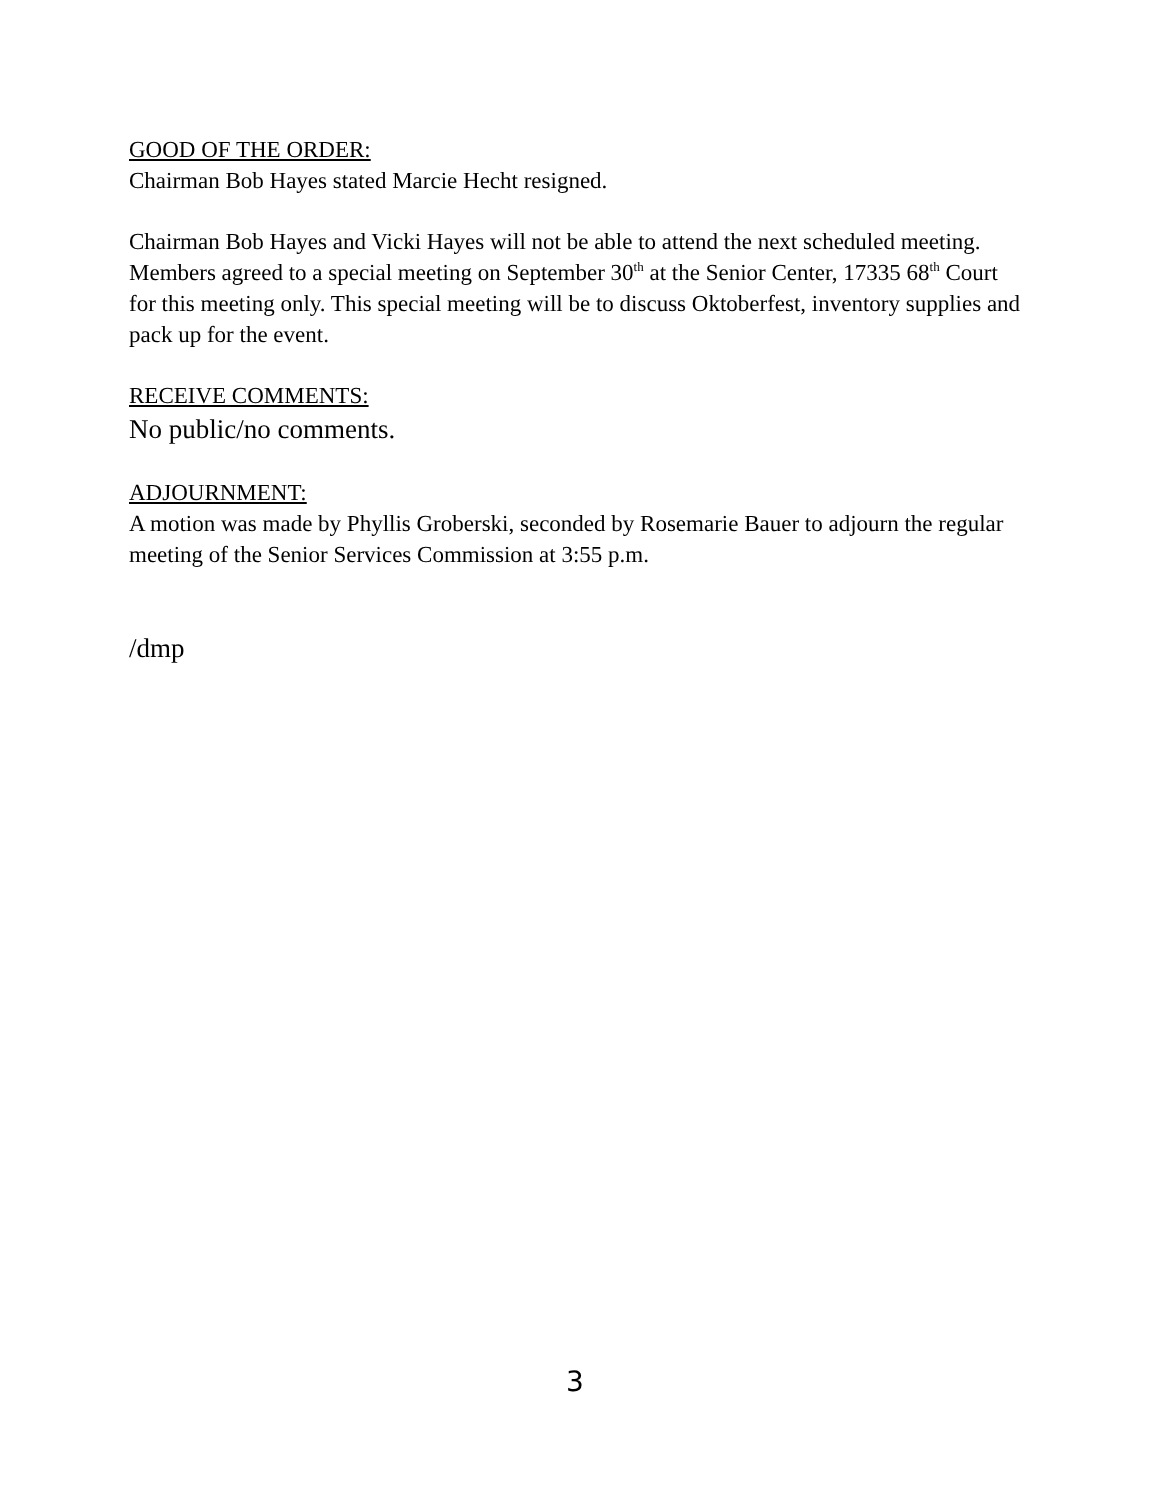GOOD OF THE ORDER:
Chairman Bob Hayes stated Marcie Hecht resigned.
Chairman Bob Hayes and Vicki Hayes will not be able to attend the next scheduled meeting. Members agreed to a special meeting on September 30<sup>th</sup> at the Senior Center, 17335 68<sup>th</sup> Court for this meeting only. This special meeting will be to discuss Oktoberfest, inventory supplies and pack up for the event.
RECEIVE COMMENTS:
No public/no comments.
ADJOURNMENT:
A motion was made by Phyllis Groberski, seconded by Rosemarie Bauer to adjourn the regular meeting of the Senior Services Commission at 3:55 p.m.
/dmp
3